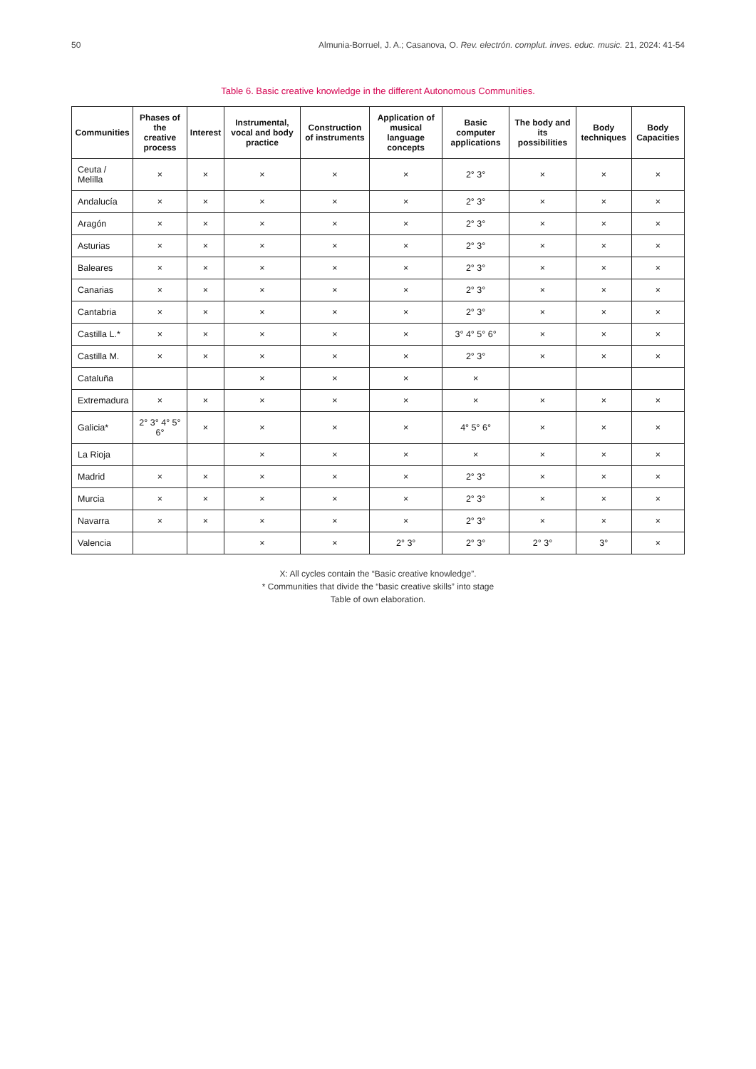50 Almunia-Borruel, J. A.; Casanova, O. Rev. electrón. complut. inves. educ. music. 21, 2024: 41-54
Table 6. Basic creative knowledge in the different Autonomous Communities.
| Communities | Phases of the creative process | Interest | Instrumental, vocal and body practice | Construction of instruments | Application of musical language concepts | Basic computer applications | The body and its possibilities | Body techniques | Body Capacities |
| --- | --- | --- | --- | --- | --- | --- | --- | --- | --- |
| Ceuta / Melilla | × | × | × | × | × | 2° 3° | × | × | × |
| Andalucía | × | × | × | × | × | 2° 3° | × | × | × |
| Aragón | × | × | × | × | × | 2° 3° | × | × | × |
| Asturias | × | × | × | × | × | 2° 3° | × | × | × |
| Baleares | × | × | × | × | × | 2° 3° | × | × | × |
| Canarias | × | × | × | × | × | 2° 3° | × | × | × |
| Cantabria | × | × | × | × | × | 2° 3° | × | × | × |
| Castilla L.* | × | × | × | × | × | 3° 4° 5° 6° | × | × | × |
| Castilla M. | × | × | × | × | × | 2° 3° | × | × | × |
| Cataluña | | | × | × | × | × | | | |
| Extremadura | × | × | × | × | × | × | × | × | × |
| Galicia* | 2° 3° 4° 5° 6° | × | × | × | × | 4° 5° 6° | × | × | × |
| La Rioja | | | × | × | × | × | × | × | × |
| Madrid | × | × | × | × | × | 2° 3° | × | × | × |
| Murcia | × | × | × | × | × | 2° 3° | × | × | × |
| Navarra | × | × | × | × | × | 2° 3° | × | × | × |
| Valencia | | | × | × | 2° 3° | 2° 3° | 2° 3° | 3° | × |
X: All cycles contain the “Basic creative knowledge”.
* Communities that divide the “basic creative skills” into stage
Table of own elaboration.